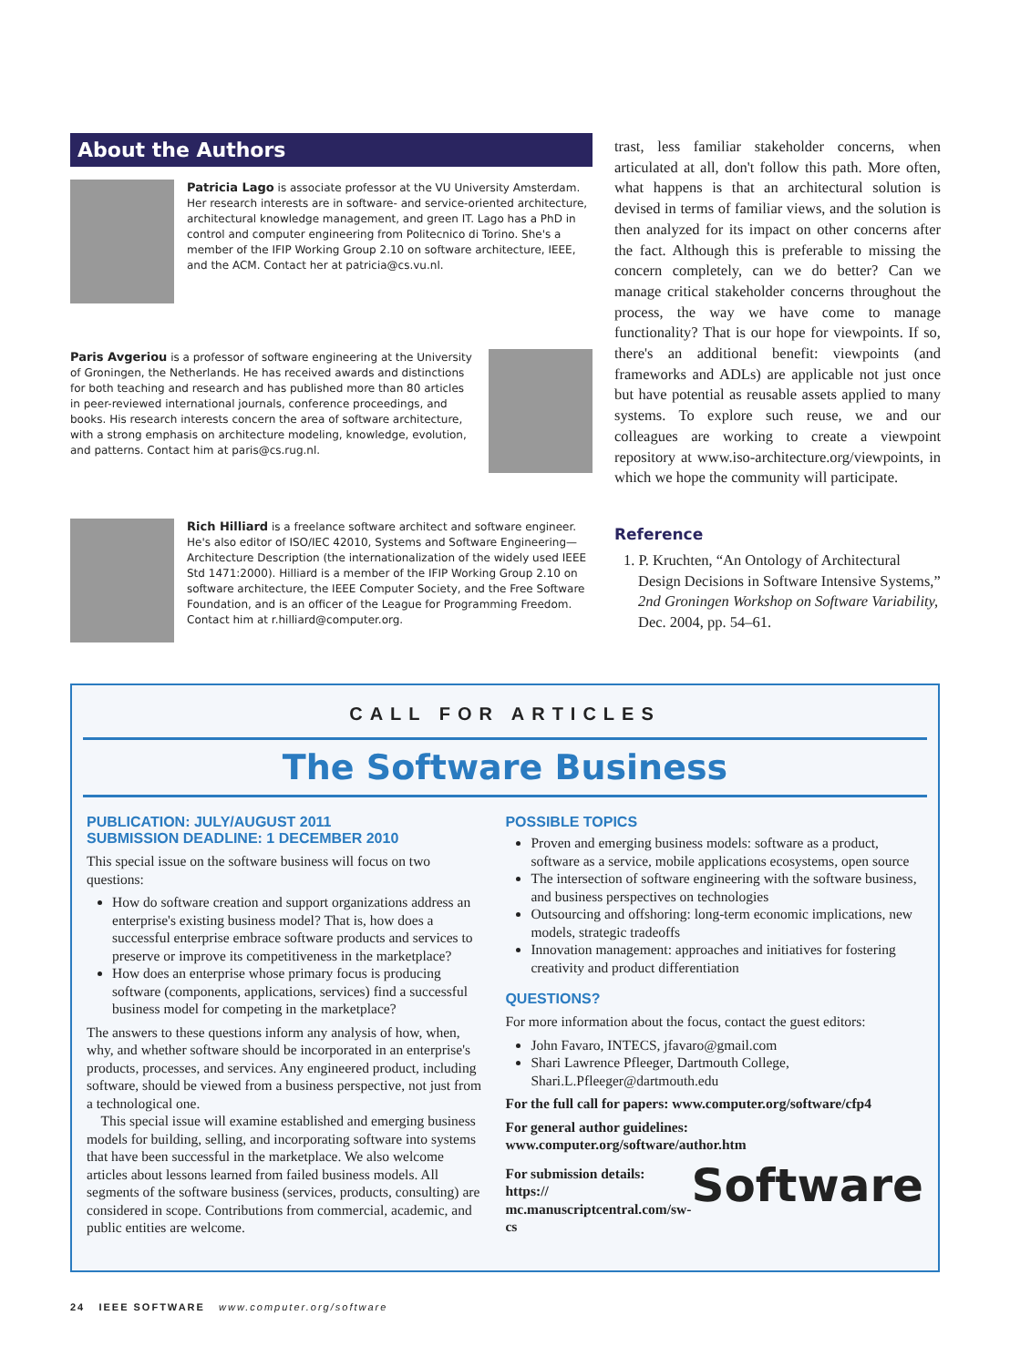About the Authors
Patricia Lago is associate professor at the VU University Amsterdam. Her research interests are in software- and service-oriented architecture, architectural knowledge management, and green IT. Lago has a PhD in control and computer engineering from Politecnico di Torino. She's a member of the IFIP Working Group 2.10 on software architecture, IEEE, and the ACM. Contact her at patricia@cs.vu.nl.
Paris Avgeriou is a professor of software engineering at the University of Groningen, the Netherlands. He has received awards and distinctions for both teaching and research and has published more than 80 articles in peer-reviewed international journals, conference proceedings, and books. His research interests concern the area of software architecture, with a strong emphasis on architecture modeling, knowledge, evolution, and patterns. Contact him at paris@cs.rug.nl.
Rich Hilliard is a freelance software architect and software engineer. He's also editor of ISO/IEC 42010, Systems and Software Engineering—Architecture Description (the internationalization of the widely used IEEE Std 1471:2000). Hilliard is a member of the IFIP Working Group 2.10 on software architecture, the IEEE Computer Society, and the Free Software Foundation, and is an officer of the League for Programming Freedom. Contact him at r.hilliard@computer.org.
trast, less familiar stakeholder concerns, when articulated at all, don't follow this path. More often, what happens is that an architectural solution is devised in terms of familiar views, and the solution is then analyzed for its impact on other concerns after the fact. Although this is preferable to missing the concern completely, can we do better? Can we manage critical stakeholder concerns throughout the process, the way we have come to manage functionality? That is our hope for viewpoints. If so, there's an additional benefit: viewpoints (and frameworks and ADLs) are applicable not just once but have potential as reusable assets applied to many systems. To explore such reuse, we and our colleagues are working to create a viewpoint repository at www.iso-architecture.org/viewpoints, in which we hope the community will participate.
Reference
1. P. Kruchten, “An Ontology of Architectural Design Decisions in Software Intensive Systems,” 2nd Groningen Workshop on Software Variability, Dec. 2004, pp. 54–61.
CALL FOR ARTICLES
The Software Business
PUBLICATION: JULY/AUGUST 2011
SUBMISSION DEADLINE: 1 DECEMBER 2010
This special issue on the software business will focus on two questions:
How do software creation and support organizations address an enterprise's existing business model? That is, how does a successful enterprise embrace software products and services to preserve or improve its competitiveness in the marketplace?
How does an enterprise whose primary focus is producing software (components, applications, services) find a successful business model for competing in the marketplace?
The answers to these questions inform any analysis of how, when, why, and whether software should be incorporated in an enterprise's products, processes, and services. Any engineered product, including software, should be viewed from a business perspective, not just from a technological one.
This special issue will examine established and emerging business models for building, selling, and incorporating software into systems that have been successful in the marketplace. We also welcome articles about lessons learned from failed business models. All segments of the software business (services, products, consulting) are considered in scope. Contributions from commercial, academic, and public entities are welcome.
POSSIBLE TOPICS
Proven and emerging business models: software as a product, software as a service, mobile applications ecosystems, open source
The intersection of software engineering with the software business, and business perspectives on technologies
Outsourcing and offshoring: long-term economic implications, new models, strategic tradeoffs
Innovation management: approaches and initiatives for fostering creativity and product differentiation
QUESTIONS?
For more information about the focus, contact the guest editors:
John Favaro, INTECS, jfavaro@gmail.com
Shari Lawrence Pfleeger, Dartmouth College, Shari.L.Pfleeger@dartmouth.edu
For the full call for papers: www.computer.org/software/cfp4
For general author guidelines:
www.computer.org/software/author.htm
For submission details: https://
mc.manuscriptcentral.com/sw-cs
Software
24 IEEE SOFTWARE www.computer.org/software